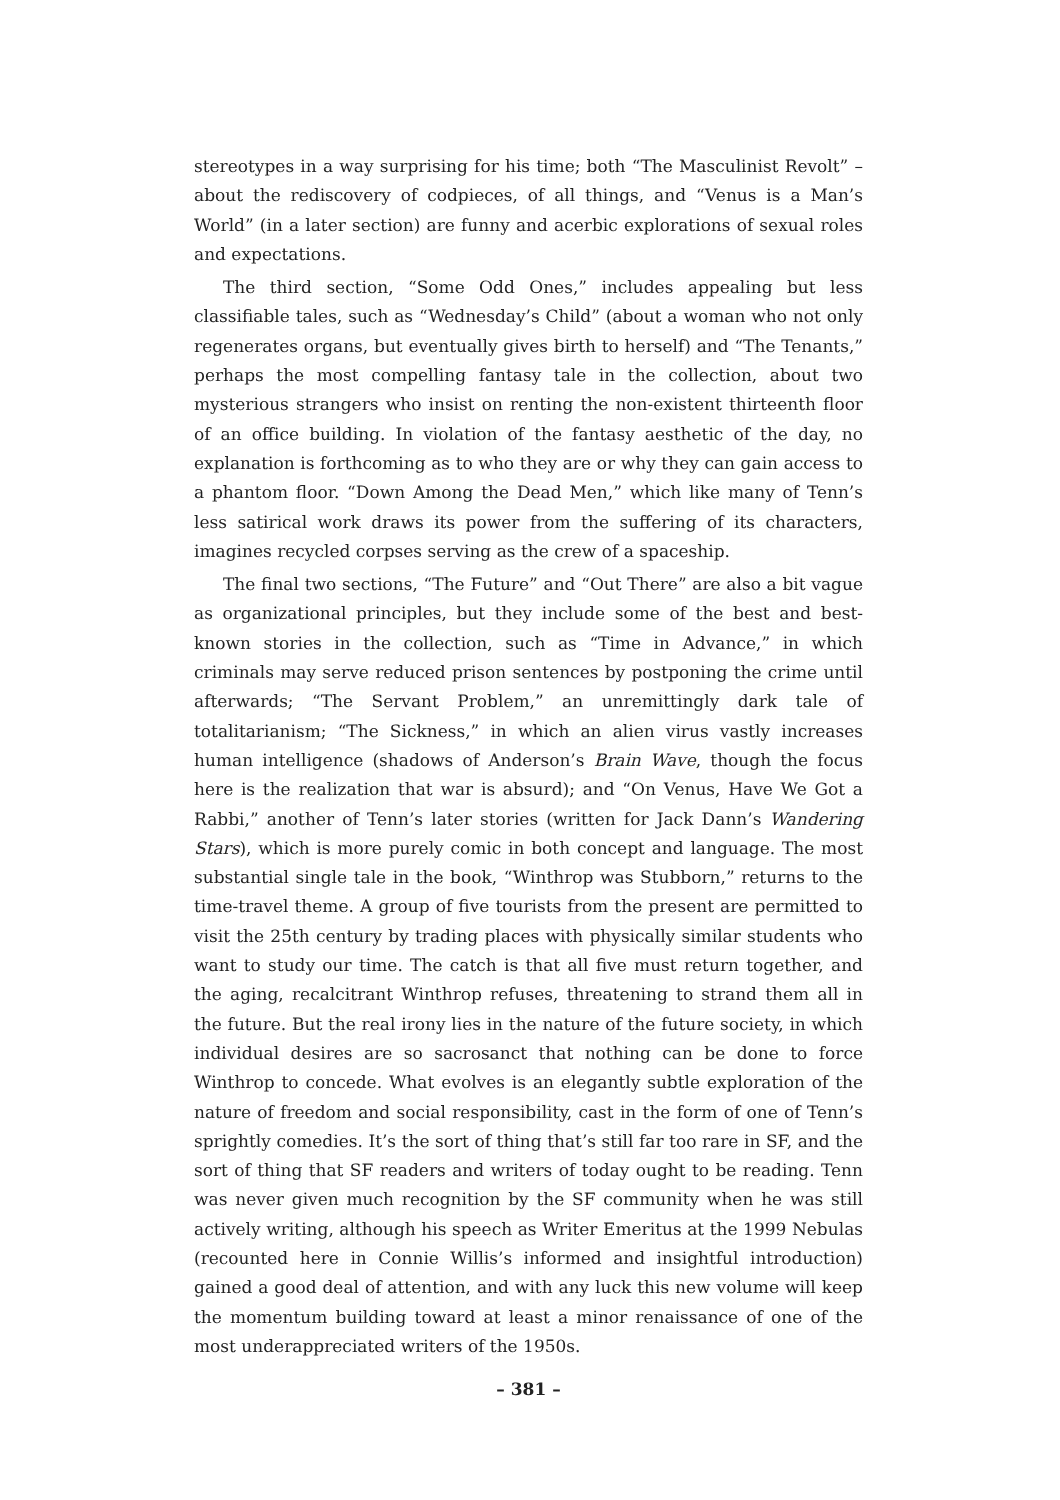stereotypes in a way surprising for his time; both “The Masculinist Revolt” – about the rediscovery of codpieces, of all things, and “Venus is a Man’s World” (in a later section) are funny and acerbic explorations of sexual roles and expectations.
The third section, “Some Odd Ones,” includes appealing but less classifiable tales, such as “Wednesday’s Child” (about a woman who not only regenerates organs, but eventually gives birth to herself) and “The Tenants,” perhaps the most compelling fantasy tale in the collection, about two mysterious strangers who insist on renting the non-existent thirteenth floor of an office building. In violation of the fantasy aesthetic of the day, no explanation is forthcoming as to who they are or why they can gain access to a phantom floor. “Down Among the Dead Men,” which like many of Tenn’s less satirical work draws its power from the suffering of its characters, imagines recycled corpses serving as the crew of a spaceship.
The final two sections, “The Future” and “Out There” are also a bit vague as organizational principles, but they include some of the best and best-known stories in the collection, such as “Time in Advance,” in which criminals may serve reduced prison sentences by postponing the crime until afterwards; “The Servant Problem,” an unremittingly dark tale of totalitarianism; “The Sickness,” in which an alien virus vastly increases human intelligence (shadows of Anderson’s Brain Wave, though the focus here is the realization that war is absurd); and “On Venus, Have We Got a Rabbi,” another of Tenn’s later stories (written for Jack Dann’s Wandering Stars), which is more purely comic in both concept and language. The most substantial single tale in the book, “Winthrop was Stubborn,” returns to the time-travel theme. A group of five tourists from the present are permitted to visit the 25th century by trading places with physically similar students who want to study our time. The catch is that all five must return together, and the aging, recalcitrant Winthrop refuses, threatening to strand them all in the future. But the real irony lies in the nature of the future society, in which individual desires are so sacrosanct that nothing can be done to force Winthrop to concede. What evolves is an elegantly subtle exploration of the nature of freedom and social responsibility, cast in the form of one of Tenn’s sprightly comedies. It’s the sort of thing that’s still far too rare in SF, and the sort of thing that SF readers and writers of today ought to be reading. Tenn was never given much recognition by the SF community when he was still actively writing, although his speech as Writer Emeritus at the 1999 Nebulas (recounted here in Connie Willis’s informed and insightful introduction) gained a good deal of attention, and with any luck this new volume will keep the momentum building toward at least a minor renaissance of one of the most underappreciated writers of the 1950s.
– 381 –